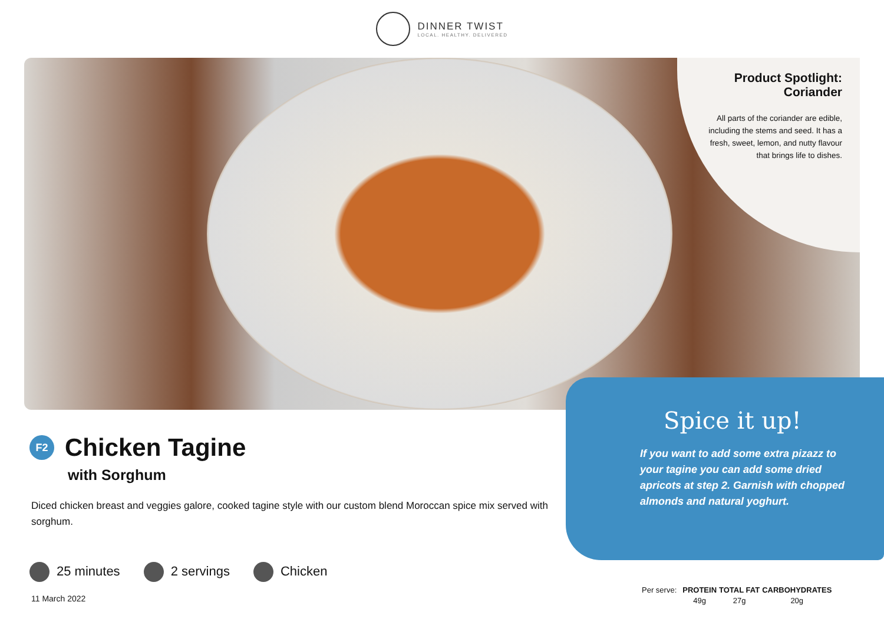DINNER TWIST
LOCAL. HEALTHY. DELIVERED
Product Spotlight:
Coriander
All parts of the coriander are edible, including the stems and seed. It has a fresh, sweet, lemon, and nutty flavour that brings life to dishes.
F2
Chicken Tagine
with Sorghum
Diced chicken breast and veggies galore, cooked tagine style with our custom blend Moroccan spice mix served with sorghum.
25 minutes 2 servings Chicken
11 March 2022
Spice it up!
If you want to add some extra pizazz to your tagine you can add some dried apricots at step 2. Garnish with chopped almonds and natural yoghurt.
| Per serve: | PROTEIN | TOTAL FAT | CARBOHYDRATES |
| | 49g | 27g | 20g |